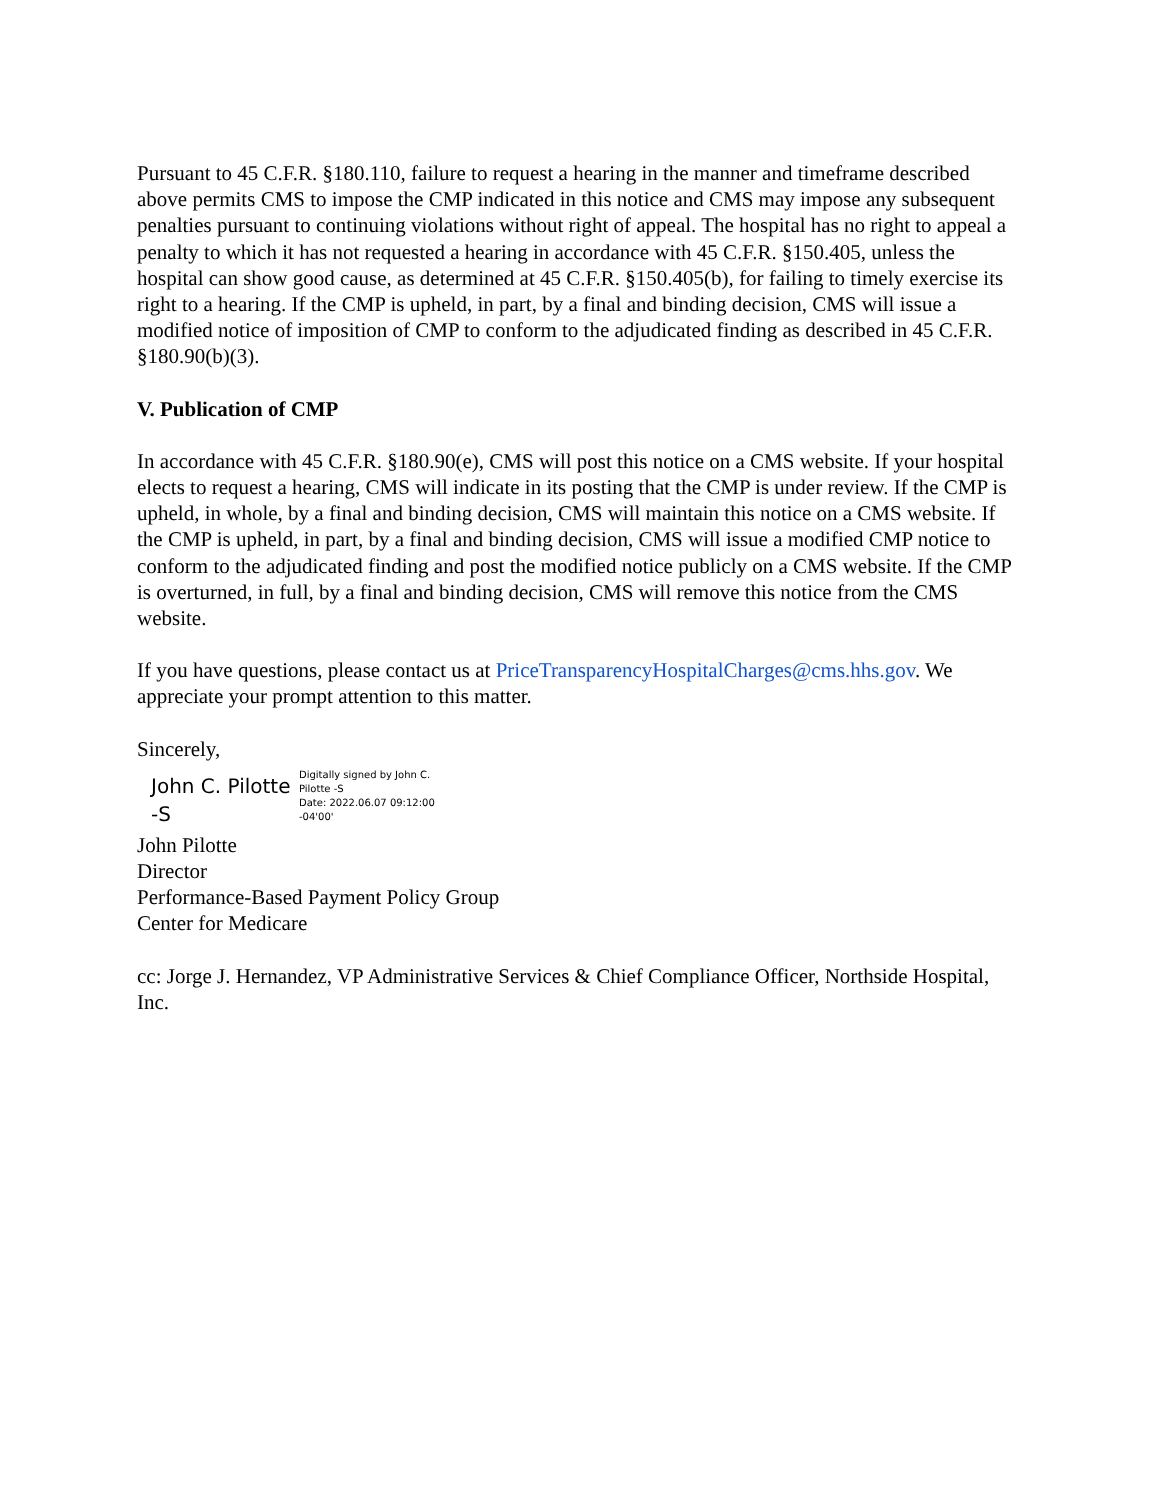Pursuant to 45 C.F.R. §180.110, failure to request a hearing in the manner and timeframe described above permits CMS to impose the CMP indicated in this notice and CMS may impose any subsequent penalties pursuant to continuing violations without right of appeal. The hospital has no right to appeal a penalty to which it has not requested a hearing in accordance with 45 C.F.R. §150.405, unless the hospital can show good cause, as determined at 45 C.F.R. §150.405(b), for failing to timely exercise its right to a hearing. If the CMP is upheld, in part, by a final and binding decision, CMS will issue a modified notice of imposition of CMP to conform to the adjudicated finding as described in 45 C.F.R. §180.90(b)(3).
V. Publication of CMP
In accordance with 45 C.F.R. §180.90(e), CMS will post this notice on a CMS website. If your hospital elects to request a hearing, CMS will indicate in its posting that the CMP is under review. If the CMP is upheld, in whole, by a final and binding decision, CMS will maintain this notice on a CMS website. If the CMP is upheld, in part, by a final and binding decision, CMS will issue a modified CMP notice to conform to the adjudicated finding and post the modified notice publicly on a CMS website. If the CMP is overturned, in full, by a final and binding decision, CMS will remove this notice from the CMS website.
If you have questions, please contact us at PriceTransparencyHospitalCharges@cms.hhs.gov. We appreciate your prompt attention to this matter.
Sincerely,
John C. Pilotte
-S
Digitally signed by John C.
Pilotte -S
Date: 2022.06.07 09:12:00
-04'00'
John Pilotte
Director
Performance-Based Payment Policy Group
Center for Medicare
cc: Jorge J. Hernandez, VP Administrative Services & Chief Compliance Officer, Northside Hospital, Inc.